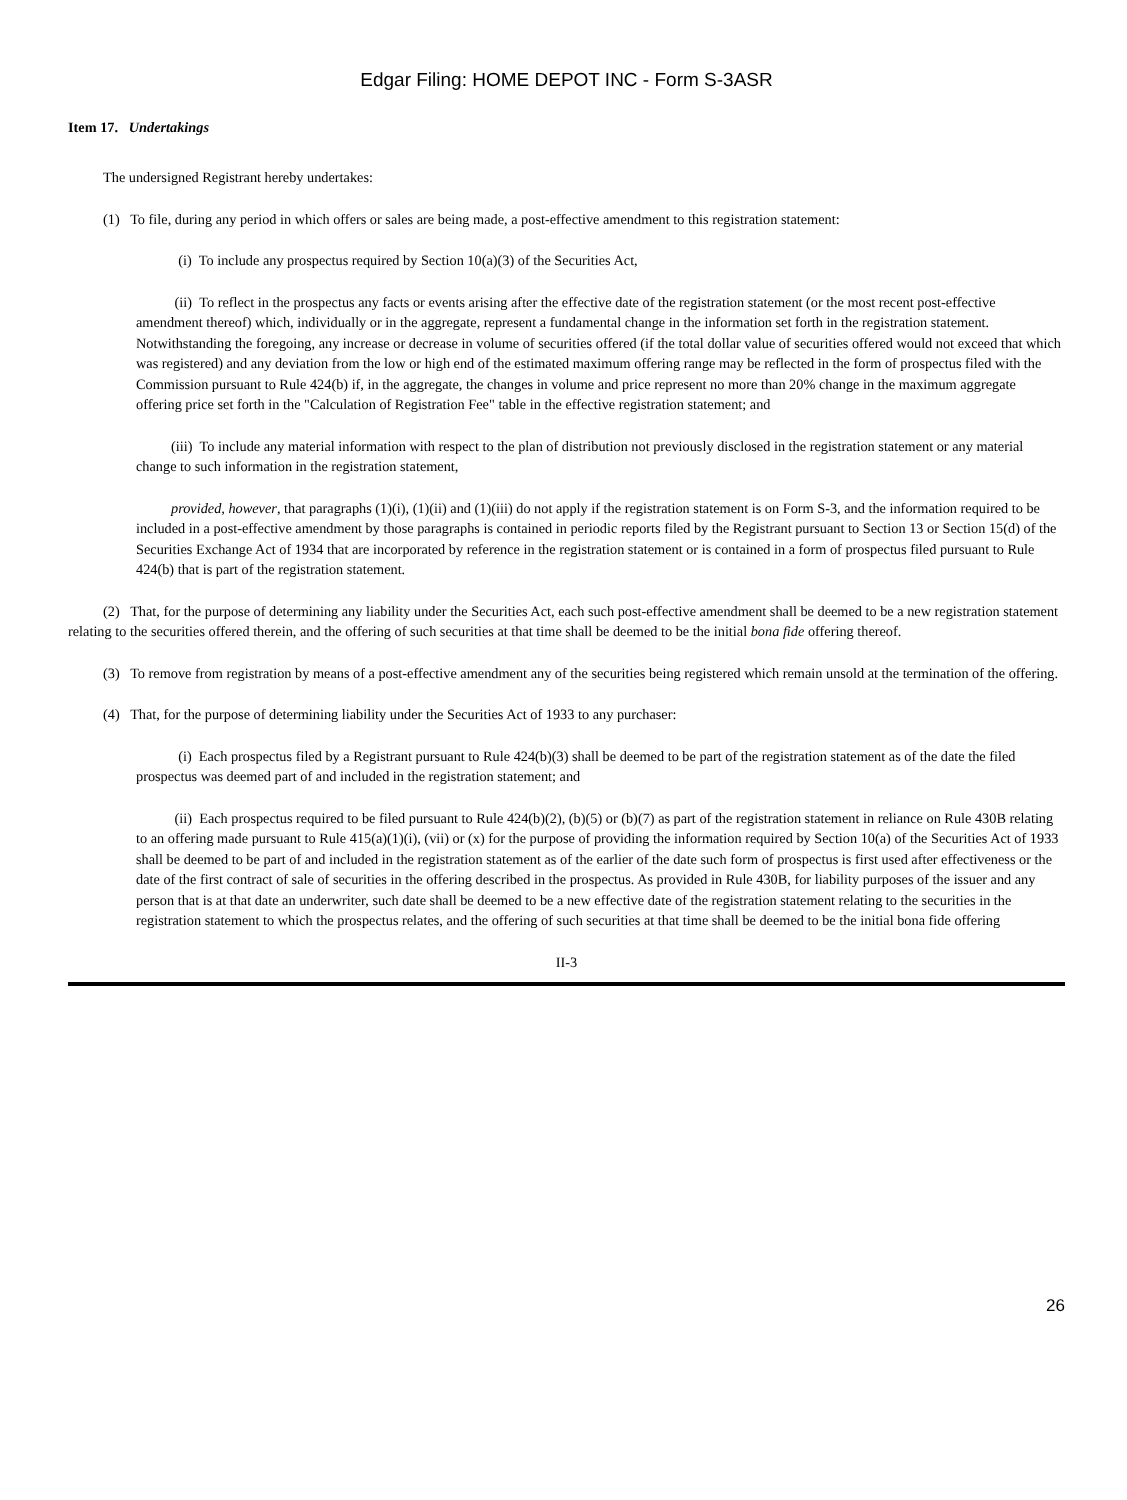Edgar Filing: HOME DEPOT INC - Form S-3ASR
Item 17. Undertakings
The undersigned Registrant hereby undertakes:
(1) To file, during any period in which offers or sales are being made, a post-effective amendment to this registration statement:
(i) To include any prospectus required by Section 10(a)(3) of the Securities Act,
(ii) To reflect in the prospectus any facts or events arising after the effective date of the registration statement (or the most recent post-effective amendment thereof) which, individually or in the aggregate, represent a fundamental change in the information set forth in the registration statement. Notwithstanding the foregoing, any increase or decrease in volume of securities offered (if the total dollar value of securities offered would not exceed that which was registered) and any deviation from the low or high end of the estimated maximum offering range may be reflected in the form of prospectus filed with the Commission pursuant to Rule 424(b) if, in the aggregate, the changes in volume and price represent no more than 20% change in the maximum aggregate offering price set forth in the "Calculation of Registration Fee" table in the effective registration statement; and
(iii) To include any material information with respect to the plan of distribution not previously disclosed in the registration statement or any material change to such information in the registration statement,
provided, however, that paragraphs (1)(i), (1)(ii) and (1)(iii) do not apply if the registration statement is on Form S-3, and the information required to be included in a post-effective amendment by those paragraphs is contained in periodic reports filed by the Registrant pursuant to Section 13 or Section 15(d) of the Securities Exchange Act of 1934 that are incorporated by reference in the registration statement or is contained in a form of prospectus filed pursuant to Rule 424(b) that is part of the registration statement.
(2) That, for the purpose of determining any liability under the Securities Act, each such post-effective amendment shall be deemed to be a new registration statement relating to the securities offered therein, and the offering of such securities at that time shall be deemed to be the initial bona fide offering thereof.
(3) To remove from registration by means of a post-effective amendment any of the securities being registered which remain unsold at the termination of the offering.
(4) That, for the purpose of determining liability under the Securities Act of 1933 to any purchaser:
(i) Each prospectus filed by a Registrant pursuant to Rule 424(b)(3) shall be deemed to be part of the registration statement as of the date the filed prospectus was deemed part of and included in the registration statement; and
(ii) Each prospectus required to be filed pursuant to Rule 424(b)(2), (b)(5) or (b)(7) as part of the registration statement in reliance on Rule 430B relating to an offering made pursuant to Rule 415(a)(1)(i), (vii) or (x) for the purpose of providing the information required by Section 10(a) of the Securities Act of 1933 shall be deemed to be part of and included in the registration statement as of the earlier of the date such form of prospectus is first used after effectiveness or the date of the first contract of sale of securities in the offering described in the prospectus. As provided in Rule 430B, for liability purposes of the issuer and any person that is at that date an underwriter, such date shall be deemed to be a new effective date of the registration statement relating to the securities in the registration statement to which the prospectus relates, and the offering of such securities at that time shall be deemed to be the initial bona fide offering
II-3
26